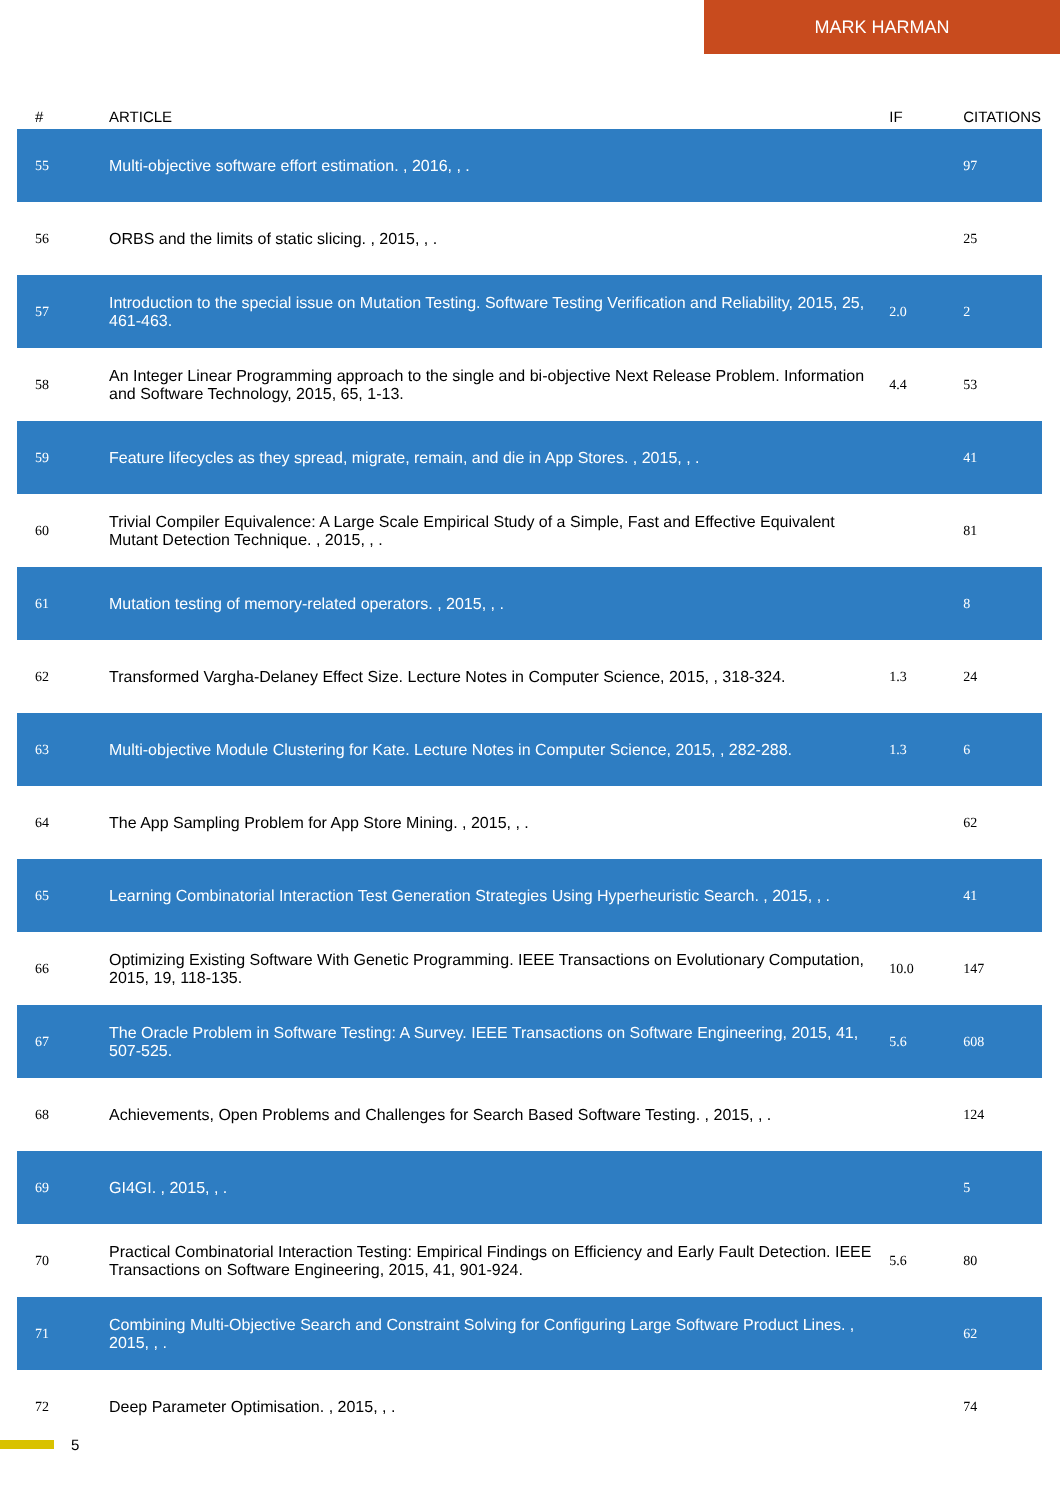MARK HARMAN
| # | ARTICLE | IF | CITATIONS |
| --- | --- | --- | --- |
| 55 | Multi-objective software effort estimation. , 2016, , . | | 97 |
| 56 | ORBS and the limits of static slicing. , 2015, , . | | 25 |
| 57 | Introduction to the special issue on Mutation Testing. Software Testing Verification and Reliability, 2015, 25, 461-463. | 2.0 | 2 |
| 58 | An Integer Linear Programming approach to the single and bi-objective Next Release Problem. Information and Software Technology, 2015, 65, 1-13. | 4.4 | 53 |
| 59 | Feature lifecycles as they spread, migrate, remain, and die in App Stores. , 2015, , . | | 41 |
| 60 | Trivial Compiler Equivalence: A Large Scale Empirical Study of a Simple, Fast and Effective Equivalent Mutant Detection Technique. , 2015, , . | | 81 |
| 61 | Mutation testing of memory-related operators. , 2015, , . | | 8 |
| 62 | Transformed Vargha-Delaney Effect Size. Lecture Notes in Computer Science, 2015, , 318-324. | 1.3 | 24 |
| 63 | Multi-objective Module Clustering for Kate. Lecture Notes in Computer Science, 2015, , 282-288. | 1.3 | 6 |
| 64 | The App Sampling Problem for App Store Mining. , 2015, , . | | 62 |
| 65 | Learning Combinatorial Interaction Test Generation Strategies Using Hyperheuristic Search. , 2015, , . | | 41 |
| 66 | Optimizing Existing Software With Genetic Programming. IEEE Transactions on Evolutionary Computation, 2015, 19, 118-135. | 10.0 | 147 |
| 67 | The Oracle Problem in Software Testing: A Survey. IEEE Transactions on Software Engineering, 2015, 41, 507-525. | 5.6 | 608 |
| 68 | Achievements, Open Problems and Challenges for Search Based Software Testing. , 2015, , . | | 124 |
| 69 | GI4GI. , 2015, , . | | 5 |
| 70 | Practical Combinatorial Interaction Testing: Empirical Findings on Efficiency and Early Fault Detection. IEEE Transactions on Software Engineering, 2015, 41, 901-924. | 5.6 | 80 |
| 71 | Combining Multi-Objective Search and Constraint Solving for Configuring Large Software Product Lines. , 2015, , . | | 62 |
| 72 | Deep Parameter Optimisation. , 2015, , . | | 74 |
5